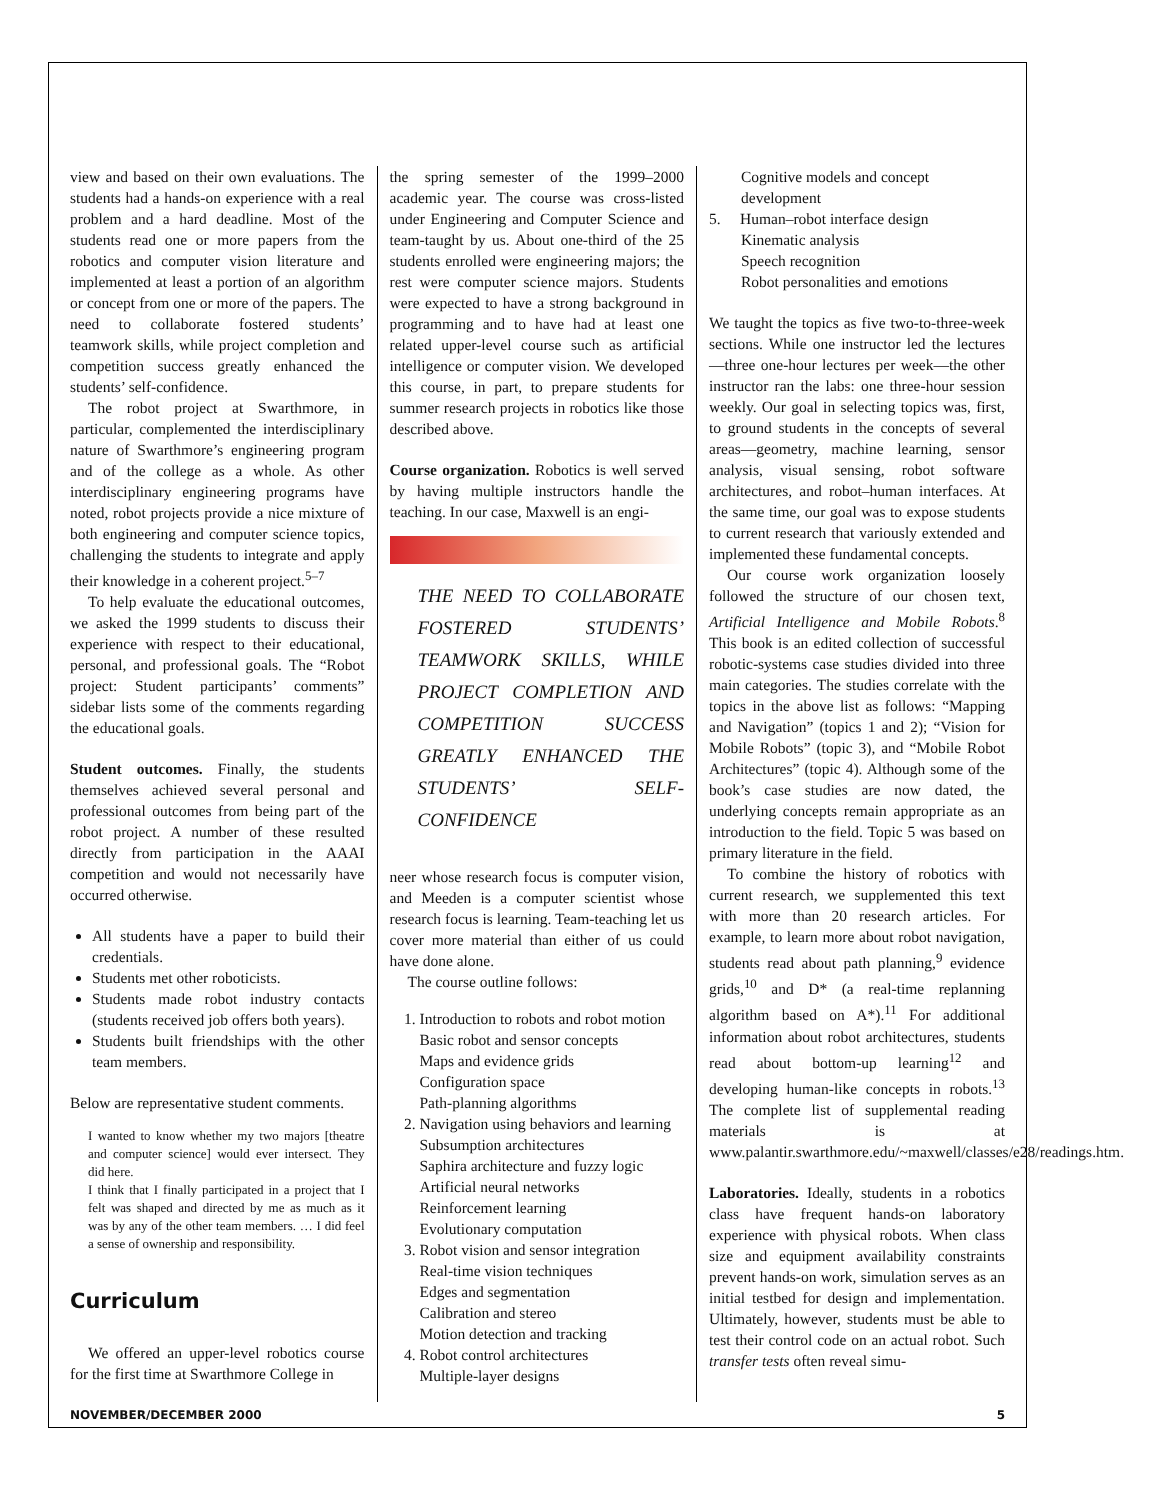view and based on their own evaluations. The students had a hands-on experience with a real problem and a hard deadline. Most of the students read one or more papers from the robotics and computer vision literature and implemented at least a portion of an algorithm or concept from one or more of the papers. The need to collaborate fostered students’ teamwork skills, while project completion and competition success greatly enhanced the students’ self-confidence.
The robot project at Swarthmore, in particular, complemented the interdisciplinary nature of Swarthmore’s engineering program and of the college as a whole. As other interdisciplinary engineering programs have noted, robot projects provide a nice mixture of both engineering and computer science topics, challenging the students to integrate and apply their knowledge in a coherent project.<sup>5–7</sup>
To help evaluate the educational outcomes, we asked the 1999 students to discuss their experience with respect to their educational, personal, and professional goals. The “Robot project: Student participants’ comments” sidebar lists some of the comments regarding the educational goals.
Student outcomes. Finally, the students themselves achieved several personal and professional outcomes from being part of the robot project. A number of these resulted directly from participation in the AAAI competition and would not necessarily have occurred otherwise.
All students have a paper to build their credentials.
Students met other roboticists.
Students made robot industry contacts (students received job offers both years).
Students built friendships with the other team members.
Below are representative student comments.
I wanted to know whether my two majors [theatre and computer science] would ever intersect. They did here.
I think that I finally participated in a project that I felt was shaped and directed by me as much as it was by any of the other team members. … I did feel a sense of ownership and responsibility.
Curriculum
We offered an upper-level robotics course for the first time at Swarthmore College in
the spring semester of the 1999–2000 academic year. The course was cross-listed under Engineering and Computer Science and team-taught by us. About one-third of the 25 students enrolled were engineering majors; the rest were computer science majors. Students were expected to have a strong background in programming and to have had at least one related upper-level course such as artificial intelligence or computer vision. We developed this course, in part, to prepare students for summer research projects in robotics like those described above.
Course organization. Robotics is well served by having multiple instructors handle the teaching. In our case, Maxwell is an engi-
THE NEED TO COLLABORATE FOSTERED STUDENTS’ TEAMWORK SKILLS, WHILE PROJECT COMPLETION AND COMPETITION SUCCESS GREATLY ENHANCED THE STUDENTS’ SELF-CONFIDENCE
neer whose research focus is computer vision, and Meeden is a computer scientist whose research focus is learning. Team-teaching let us cover more material than either of us could have done alone.
The course outline follows:
1. Introduction to robots and robot motion
Basic robot and sensor concepts
Maps and evidence grids
Configuration space
Path-planning algorithms
2. Navigation using behaviors and learning
Subsumption architectures
Saphira architecture and fuzzy logic
Artificial neural networks
Reinforcement learning
Evolutionary computation
3. Robot vision and sensor integration
Real-time vision techniques
Edges and segmentation
Calibration and stereo
Motion detection and tracking
4. Robot control architectures
Multiple-layer designs
Cognitive models and concept development
5. Human–robot interface design
Kinematic analysis
Speech recognition
Robot personalities and emotions
We taught the topics as five two-to-three-week sections. While one instructor led the lectures—three one-hour lectures per week—the other instructor ran the labs: one three-hour session weekly. Our goal in selecting topics was, first, to ground students in the concepts of several areas—geometry, machine learning, sensor analysis, visual sensing, robot software architectures, and robot–human interfaces. At the same time, our goal was to expose students to current research that variously extended and implemented these fundamental concepts.
Our course work organization loosely followed the structure of our chosen text, Artificial Intelligence and Mobile Robots.<sup>8</sup> This book is an edited collection of successful robotic-systems case studies divided into three main categories. The studies correlate with the topics in the above list as follows: “Mapping and Navigation” (topics 1 and 2); “Vision for Mobile Robots” (topic 3), and “Mobile Robot Architectures” (topic 4). Although some of the book’s case studies are now dated, the underlying concepts remain appropriate as an introduction to the field. Topic 5 was based on primary literature in the field.
To combine the history of robotics with current research, we supplemented this text with more than 20 research articles. For example, to learn more about robot navigation, students read about path planning,<sup>9</sup> evidence grids,<sup>10</sup> and D* (a real-time replanning algorithm based on A*).<sup>11</sup> For additional information about robot architectures, students read about bottom-up learning<sup>12</sup> and developing human-like concepts in robots.<sup>13</sup> The complete list of supplemental reading materials is at www.palantir.swarthmore.edu/~maxwell/classes/e28/readings.htm.
Laboratories. Ideally, students in a robotics class have frequent hands-on laboratory experience with physical robots. When class size and equipment availability constraints prevent hands-on work, simulation serves as an initial testbed for design and implementation. Ultimately, however, students must be able to test their control code on an actual robot. Such transfer tests often reveal simu-
NOVEMBER/DECEMBER 2000 5